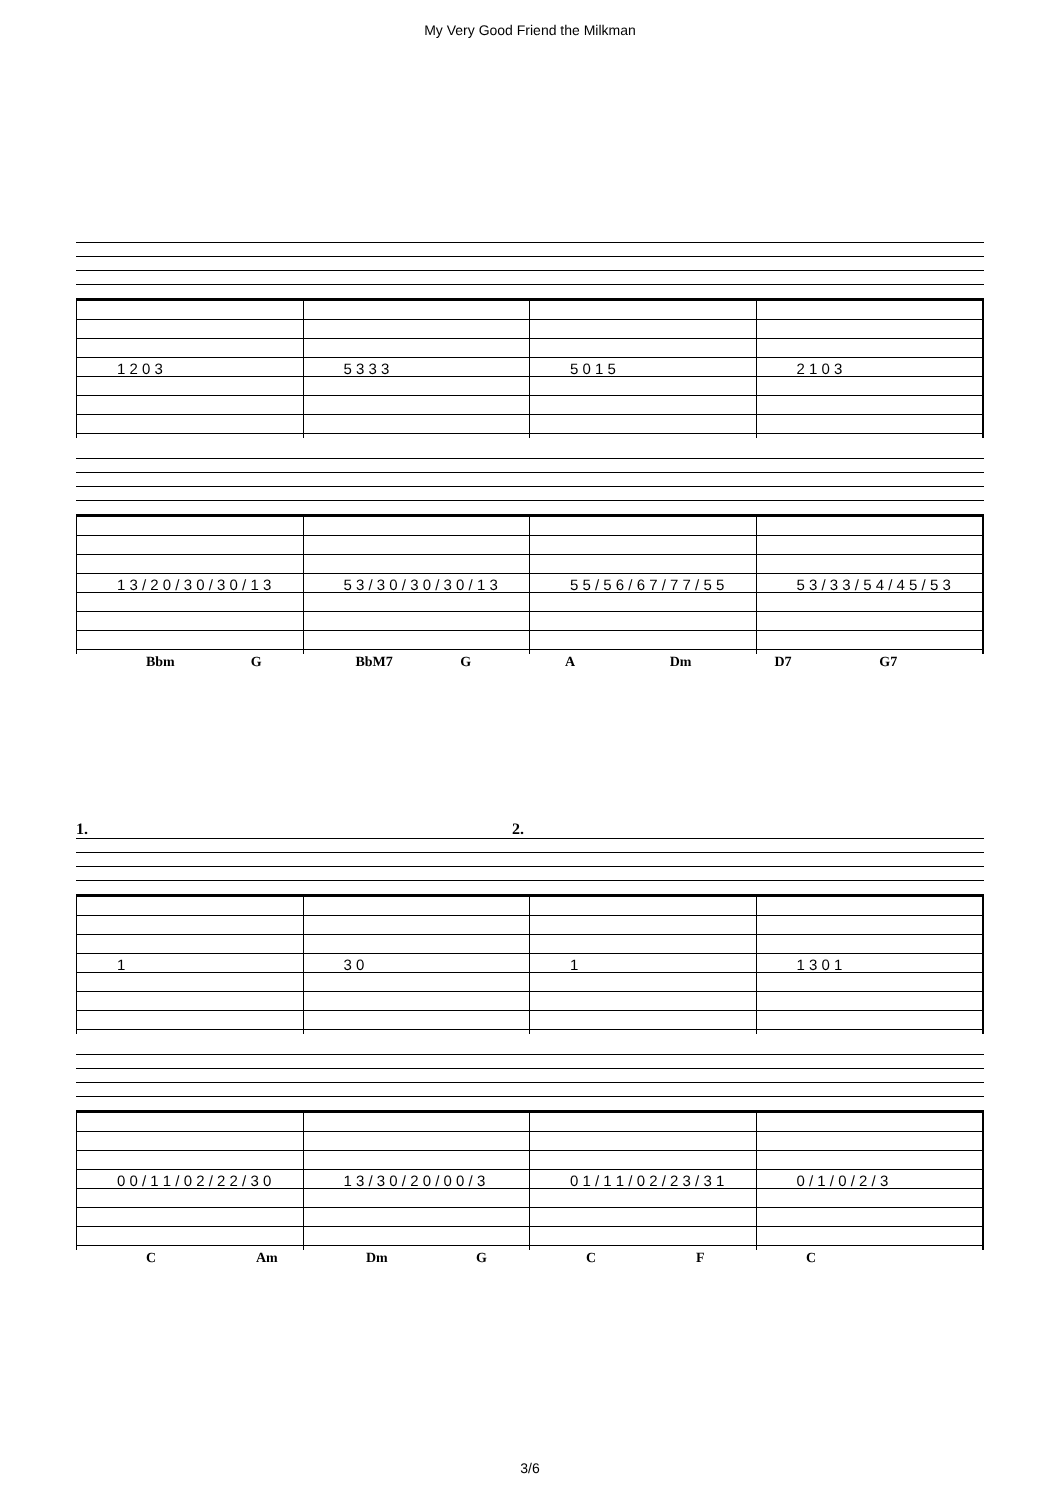My Very Good Friend the Milkman
1 2 0 3 5 3 3 3 5 0 1 5 2 1 0 3
1 3 / 2 0 / 3 0 / 3 0 / 1 3 5 3 / 3 0 / 3 0 / 3 0 / 1 3 5 5 / 5 6 / 6 7 / 7 7 / 5 5 5 3 / 3 3 / 5 4 / 4 5 / 5 3
Bbm G BbM7 G A Dm D7 G7
1. 2.
1 3 0 1 1 3 0 1
0 0 / 1 1 / 0 2 / 2 2 / 3 0 1 3 / 3 0 / 2 0 / 0 0 / 3 0 1 / 1 1 / 0 2 / 2 3 / 3 1 0 / 1 / 0 / 2 / 3
C Am Dm GCFC
3/6